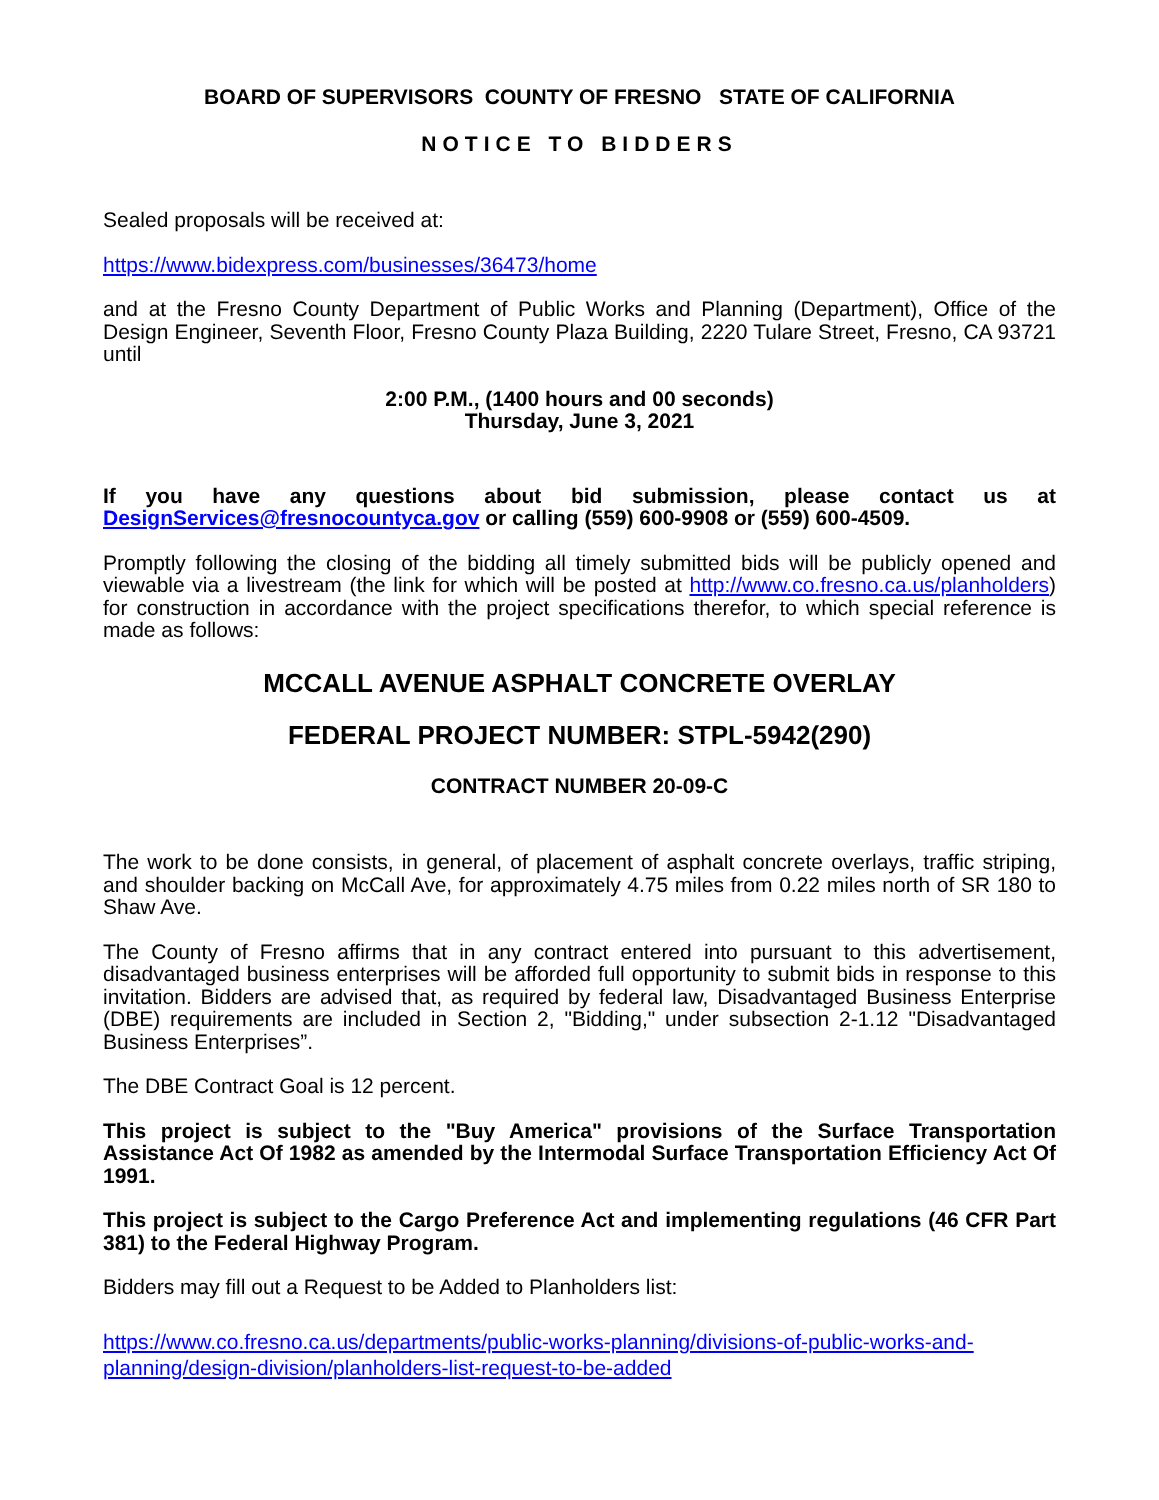BOARD OF SUPERVISORS COUNTY OF FRESNO STATE OF CALIFORNIA
NOTICE TO BIDDERS
Sealed proposals will be received at:
https://www.bidexpress.com/businesses/36473/home
and at the Fresno County Department of Public Works and Planning (Department), Office of the Design Engineer, Seventh Floor, Fresno County Plaza Building, 2220 Tulare Street, Fresno, CA 93721 until
2:00 P.M., (1400 hours and 00 seconds)
Thursday, June 3, 2021
If you have any questions about bid submission, please contact us at DesignServices@fresnocountyca.gov or calling (559) 600-9908 or (559) 600-4509.
Promptly following the closing of the bidding all timely submitted bids will be publicly opened and viewable via a livestream (the link for which will be posted at http://www.co.fresno.ca.us/planholders) for construction in accordance with the project specifications therefor, to which special reference is made as follows:
MCCALL AVENUE ASPHALT CONCRETE OVERLAY
FEDERAL PROJECT NUMBER: STPL-5942(290)
CONTRACT NUMBER 20-09-C
The work to be done consists, in general, of placement of asphalt concrete overlays, traffic striping, and shoulder backing on McCall Ave, for approximately 4.75 miles from 0.22 miles north of SR 180 to Shaw Ave.
The County of Fresno affirms that in any contract entered into pursuant to this advertisement, disadvantaged business enterprises will be afforded full opportunity to submit bids in response to this invitation. Bidders are advised that, as required by federal law, Disadvantaged Business Enterprise (DBE) requirements are included in Section 2, "Bidding," under subsection 2-1.12 "Disadvantaged Business Enterprises”.
The DBE Contract Goal is 12 percent.
This project is subject to the "Buy America" provisions of the Surface Transportation Assistance Act Of 1982 as amended by the Intermodal Surface Transportation Efficiency Act Of 1991.
This project is subject to the Cargo Preference Act and implementing regulations (46 CFR Part 381) to the Federal Highway Program.
Bidders may fill out a Request to be Added to Planholders list:
https://www.co.fresno.ca.us/departments/public-works-planning/divisions-of-public-works-and-planning/design-division/planholders-list-request-to-be-added